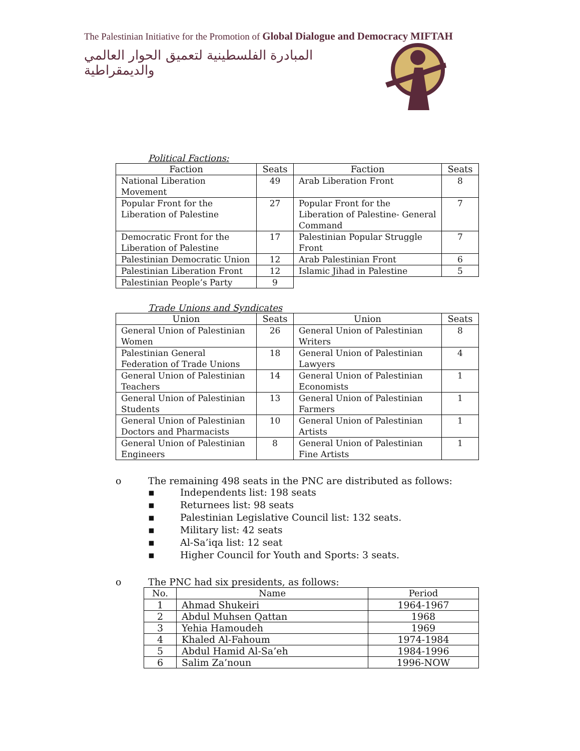The Palestinian Initiative for the Promotion of Global Dialogue and Democracy MIFTAH
المبادرة الفلسطينية لتعميق الحوار العالمي والديمقراطية
Political Factions:
| Faction | Seats | Faction | Seats |
| --- | --- | --- | --- |
| National Liberation Movement | 49 | Arab Liberation Front | 8 |
| Popular Front for the Liberation of Palestine | 27 | Popular Front for the Liberation of Palestine- General Command | 7 |
| Democratic Front for the Liberation of Palestine | 17 | Palestinian Popular Struggle Front | 7 |
| Palestinian Democratic Union | 12 | Arab Palestinian Front | 6 |
| Palestinian Liberation Front | 12 | Islamic Jihad in Palestine | 5 |
| Palestinian People’s Party | 9 | | |
Trade Unions and Syndicates
| Union | Seats | Union | Seats |
| --- | --- | --- | --- |
| General Union of Palestinian Women | 26 | General Union of Palestinian Writers | 8 |
| Palestinian General Federation of Trade Unions | 18 | General Union of Palestinian Lawyers | 4 |
| General Union of Palestinian Teachers | 14 | General Union of Palestinian Economists | 1 |
| General Union of Palestinian Students | 13 | General Union of Palestinian Farmers | 1 |
| General Union of Palestinian Doctors and Pharmacists | 10 | General Union of Palestinian Artists | 1 |
| General Union of Palestinian Engineers | 8 | General Union of Palestinian Fine Artists | 1 |
o The remaining 498 seats in the PNC are distributed as follows:
▪ Independents list: 198 seats
▪ Returnees list: 98 seats
▪ Palestinian Legislative Council list: 132 seats.
▪ Military list: 42 seats
▪ Al-Sa’iqa list: 12 seat
▪ Higher Council for Youth and Sports: 3 seats.
o The PNC had six presidents, as follows:
| No. | Name | Period |
| --- | --- | --- |
| 1 | Ahmad Shukeiri | 1964-1967 |
| 2 | Abdul Muhsen Qattan | 1968 |
| 3 | Yehia Hamoudeh | 1969 |
| 4 | Khaled Al-Fahoum | 1974-1984 |
| 5 | Abdul Hamid Al-Sa’eh | 1984-1996 |
| 6 | Salim Za’noun | 1996-NOW |